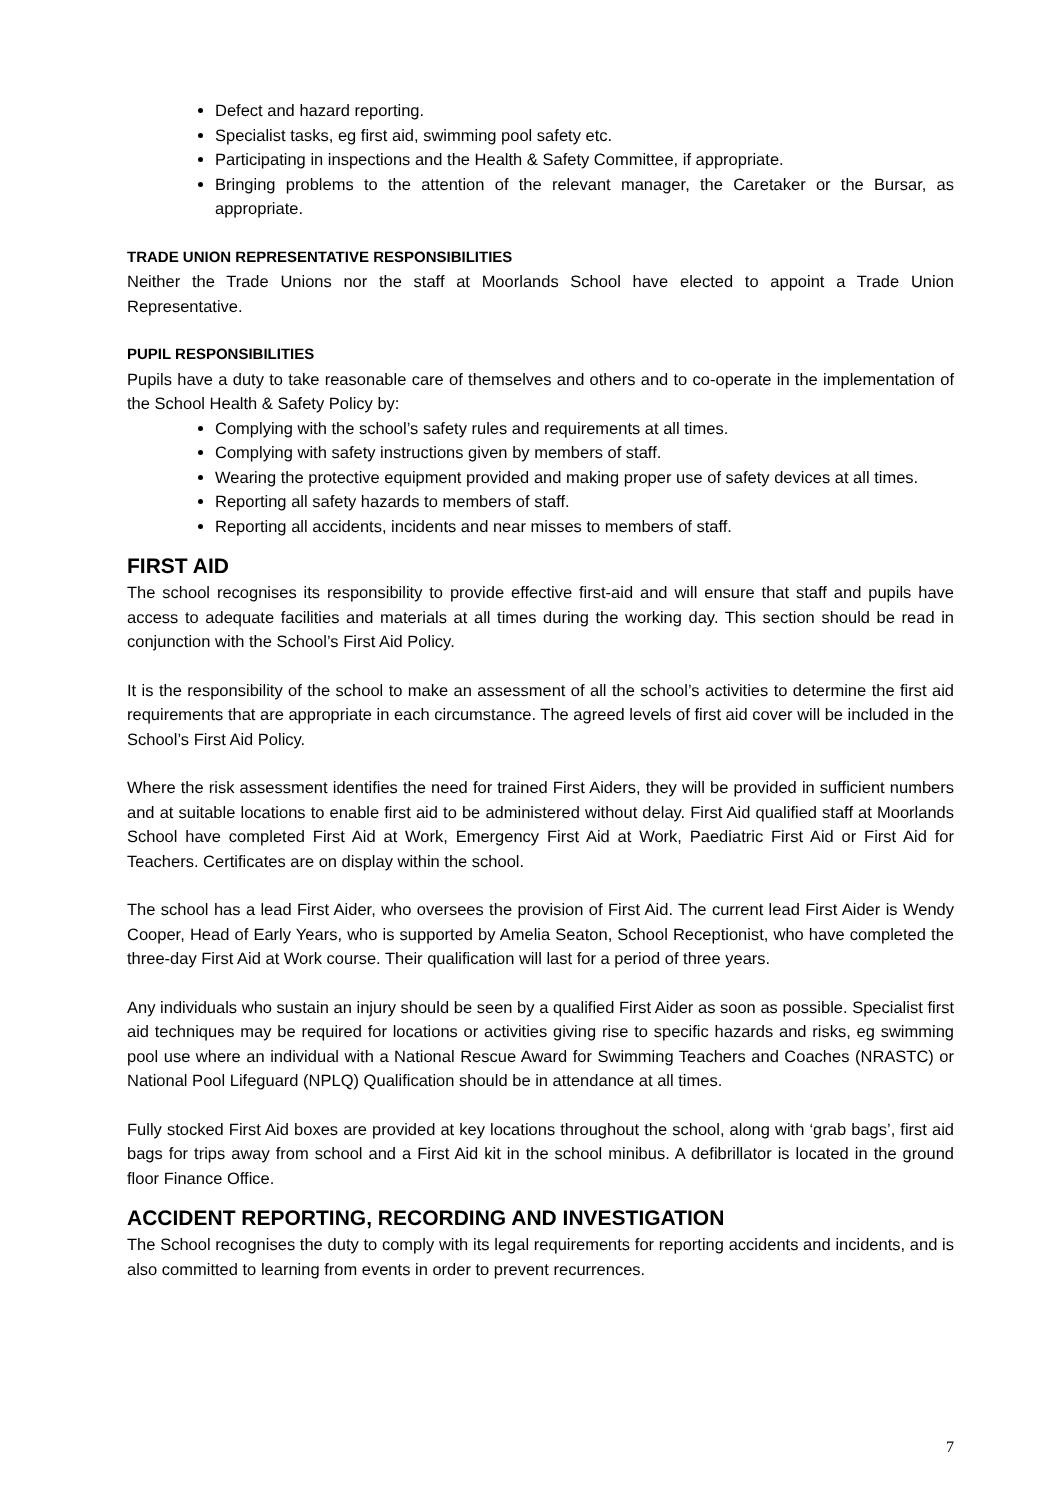Defect and hazard reporting.
Specialist tasks, eg first aid, swimming pool safety etc.
Participating in inspections and the Health & Safety Committee, if appropriate.
Bringing problems to the attention of the relevant manager, the Caretaker or the Bursar, as appropriate.
TRADE UNION REPRESENTATIVE RESPONSIBILITIES
Neither the Trade Unions nor the staff at Moorlands School have elected to appoint a Trade Union Representative.
PUPIL RESPONSIBILITIES
Pupils have a duty to take reasonable care of themselves and others and to co-operate in the implementation of the School Health & Safety Policy by:
Complying with the school’s safety rules and requirements at all times.
Complying with safety instructions given by members of staff.
Wearing the protective equipment provided and making proper use of safety devices at all times.
Reporting all safety hazards to members of staff.
Reporting all accidents, incidents and near misses to members of staff.
FIRST AID
The school recognises its responsibility to provide effective first-aid and will ensure that staff and pupils have access to adequate facilities and materials at all times during the working day. This section should be read in conjunction with the School’s First Aid Policy.
It is the responsibility of the school to make an assessment of all the school’s activities to determine the first aid requirements that are appropriate in each circumstance. The agreed levels of first aid cover will be included in the School’s First Aid Policy.
Where the risk assessment identifies the need for trained First Aiders, they will be provided in sufficient numbers and at suitable locations to enable first aid to be administered without delay. First Aid qualified staff at Moorlands School have completed First Aid at Work, Emergency First Aid at Work, Paediatric First Aid or First Aid for Teachers. Certificates are on display within the school.
The school has a lead First Aider, who oversees the provision of First Aid. The current lead First Aider is Wendy Cooper, Head of Early Years, who is supported by Amelia Seaton, School Receptionist, who have completed the three-day First Aid at Work course. Their qualification will last for a period of three years.
Any individuals who sustain an injury should be seen by a qualified First Aider as soon as possible. Specialist first aid techniques may be required for locations or activities giving rise to specific hazards and risks, eg swimming pool use where an individual with a National Rescue Award for Swimming Teachers and Coaches (NRASTC) or National Pool Lifeguard (NPLQ) Qualification should be in attendance at all times.
Fully stocked First Aid boxes are provided at key locations throughout the school, along with ‘grab bags’, first aid bags for trips away from school and a First Aid kit in the school minibus. A defibrillator is located in the ground floor Finance Office.
ACCIDENT REPORTING, RECORDING AND INVESTIGATION
The School recognises the duty to comply with its legal requirements for reporting accidents and incidents, and is also committed to learning from events in order to prevent recurrences.
7